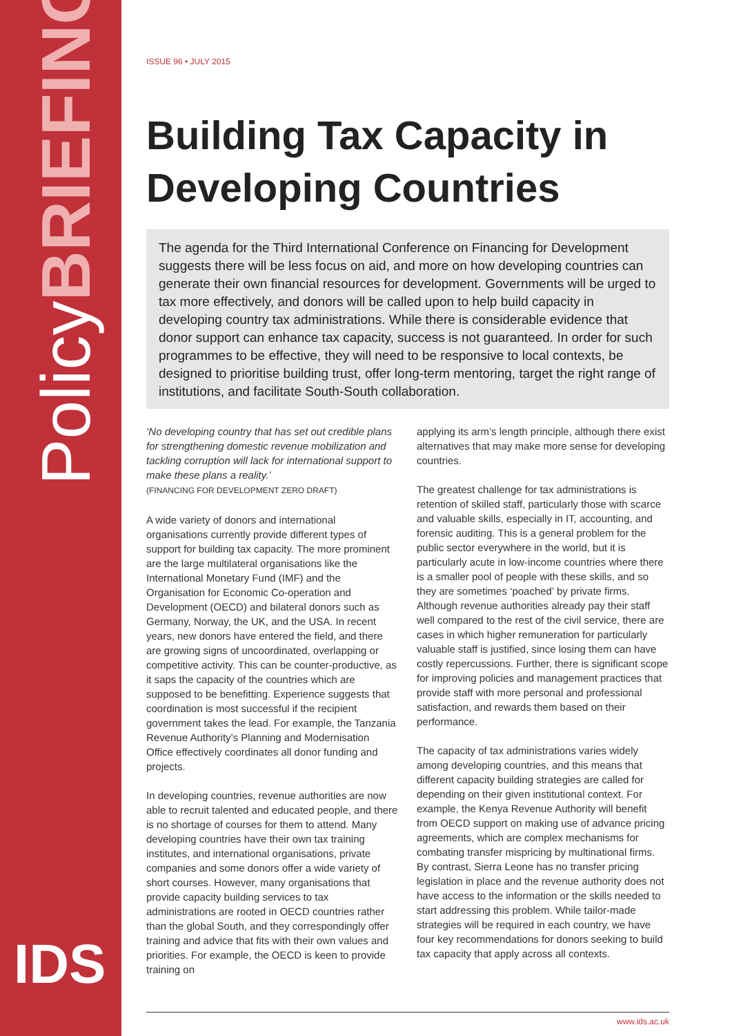PolicyBRIEFING
IDS
ISSUE 96 • JULY 2015
Building Tax Capacity in Developing Countries
The agenda for the Third International Conference on Financing for Development suggests there will be less focus on aid, and more on how developing countries can generate their own financial resources for development. Governments will be urged to tax more effectively, and donors will be called upon to help build capacity in developing country tax administrations. While there is considerable evidence that donor support can enhance tax capacity, success is not guaranteed. In order for such programmes to be effective, they will need to be responsive to local contexts, be designed to prioritise building trust, offer long-term mentoring, target the right range of institutions, and facilitate South-South collaboration.
‘No developing country that has set out credible plans for strengthening domestic revenue mobilization and tackling corruption will lack for international support to make these plans a reality.’
(FINANCING FOR DEVELOPMENT ZERO DRAFT)
A wide variety of donors and international organisations currently provide different types of support for building tax capacity. The more prominent are the large multilateral organisations like the International Monetary Fund (IMF) and the Organisation for Economic Co-operation and Development (OECD) and bilateral donors such as Germany, Norway, the UK, and the USA. In recent years, new donors have entered the field, and there are growing signs of uncoordinated, overlapping or competitive activity. This can be counter-productive, as it saps the capacity of the countries which are supposed to be benefitting. Experience suggests that coordination is most successful if the recipient government takes the lead. For example, the Tanzania Revenue Authority’s Planning and Modernisation Office effectively coordinates all donor funding and projects.
In developing countries, revenue authorities are now able to recruit talented and educated people, and there is no shortage of courses for them to attend. Many developing countries have their own tax training institutes, and international organisations, private companies and some donors offer a wide variety of short courses. However, many organisations that provide capacity building services to tax administrations are rooted in OECD countries rather than the global South, and they correspondingly offer training and advice that fits with their own values and priorities. For example, the OECD is keen to provide training on
applying its arm’s length principle, although there exist alternatives that may make more sense for developing countries.
The greatest challenge for tax administrations is retention of skilled staff, particularly those with scarce and valuable skills, especially in IT, accounting, and forensic auditing. This is a general problem for the public sector everywhere in the world, but it is particularly acute in low-income countries where there is a smaller pool of people with these skills, and so they are sometimes ‘poached’ by private firms. Although revenue authorities already pay their staff well compared to the rest of the civil service, there are cases in which higher remuneration for particularly valuable staff is justified, since losing them can have costly repercussions. Further, there is significant scope for improving policies and management practices that provide staff with more personal and professional satisfaction, and rewards them based on their performance.
The capacity of tax administrations varies widely among developing countries, and this means that different capacity building strategies are called for depending on their given institutional context. For example, the Kenya Revenue Authority will benefit from OECD support on making use of advance pricing agreements, which are complex mechanisms for combating transfer mispricing by multinational firms. By contrast, Sierra Leone has no transfer pricing legislation in place and the revenue authority does not have access to the information or the skills needed to start addressing this problem. While tailor-made strategies will be required in each country, we have four key recommendations for donors seeking to build tax capacity that apply across all contexts.
www.ids.ac.uk